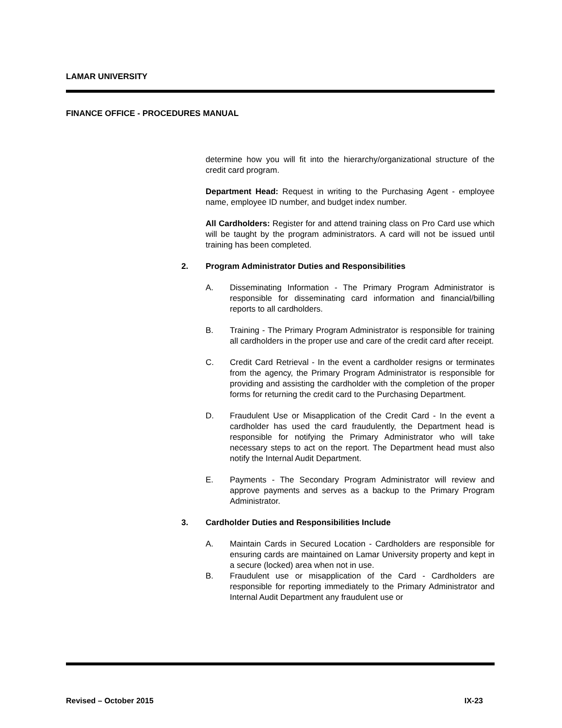LAMAR UNIVERSITY
FINANCE OFFICE - PROCEDURES MANUAL
determine how you will fit into the hierarchy/organizational structure of the credit card program.
Department Head: Request in writing to the Purchasing Agent - employee name, employee ID number, and budget index number.
All Cardholders: Register for and attend training class on Pro Card use which will be taught by the program administrators. A card will not be issued until training has been completed.
2. Program Administrator Duties and Responsibilities
A. Disseminating Information - The Primary Program Administrator is responsible for disseminating card information and financial/billing reports to all cardholders.
B. Training - The Primary Program Administrator is responsible for training all cardholders in the proper use and care of the credit card after receipt.
C. Credit Card Retrieval - In the event a cardholder resigns or terminates from the agency, the Primary Program Administrator is responsible for providing and assisting the cardholder with the completion of the proper forms for returning the credit card to the Purchasing Department.
D. Fraudulent Use or Misapplication of the Credit Card - In the event a cardholder has used the card fraudulently, the Department head is responsible for notifying the Primary Administrator who will take necessary steps to act on the report. The Department head must also notify the Internal Audit Department.
E. Payments - The Secondary Program Administrator will review and approve payments and serves as a backup to the Primary Program Administrator.
3. Cardholder Duties and Responsibilities Include
A. Maintain Cards in Secured Location - Cardholders are responsible for ensuring cards are maintained on Lamar University property and kept in a secure (locked) area when not in use.
B. Fraudulent use or misapplication of the Card - Cardholders are responsible for reporting immediately to the Primary Administrator and Internal Audit Department any fraudulent use or
Revised – October 2015 IX-23